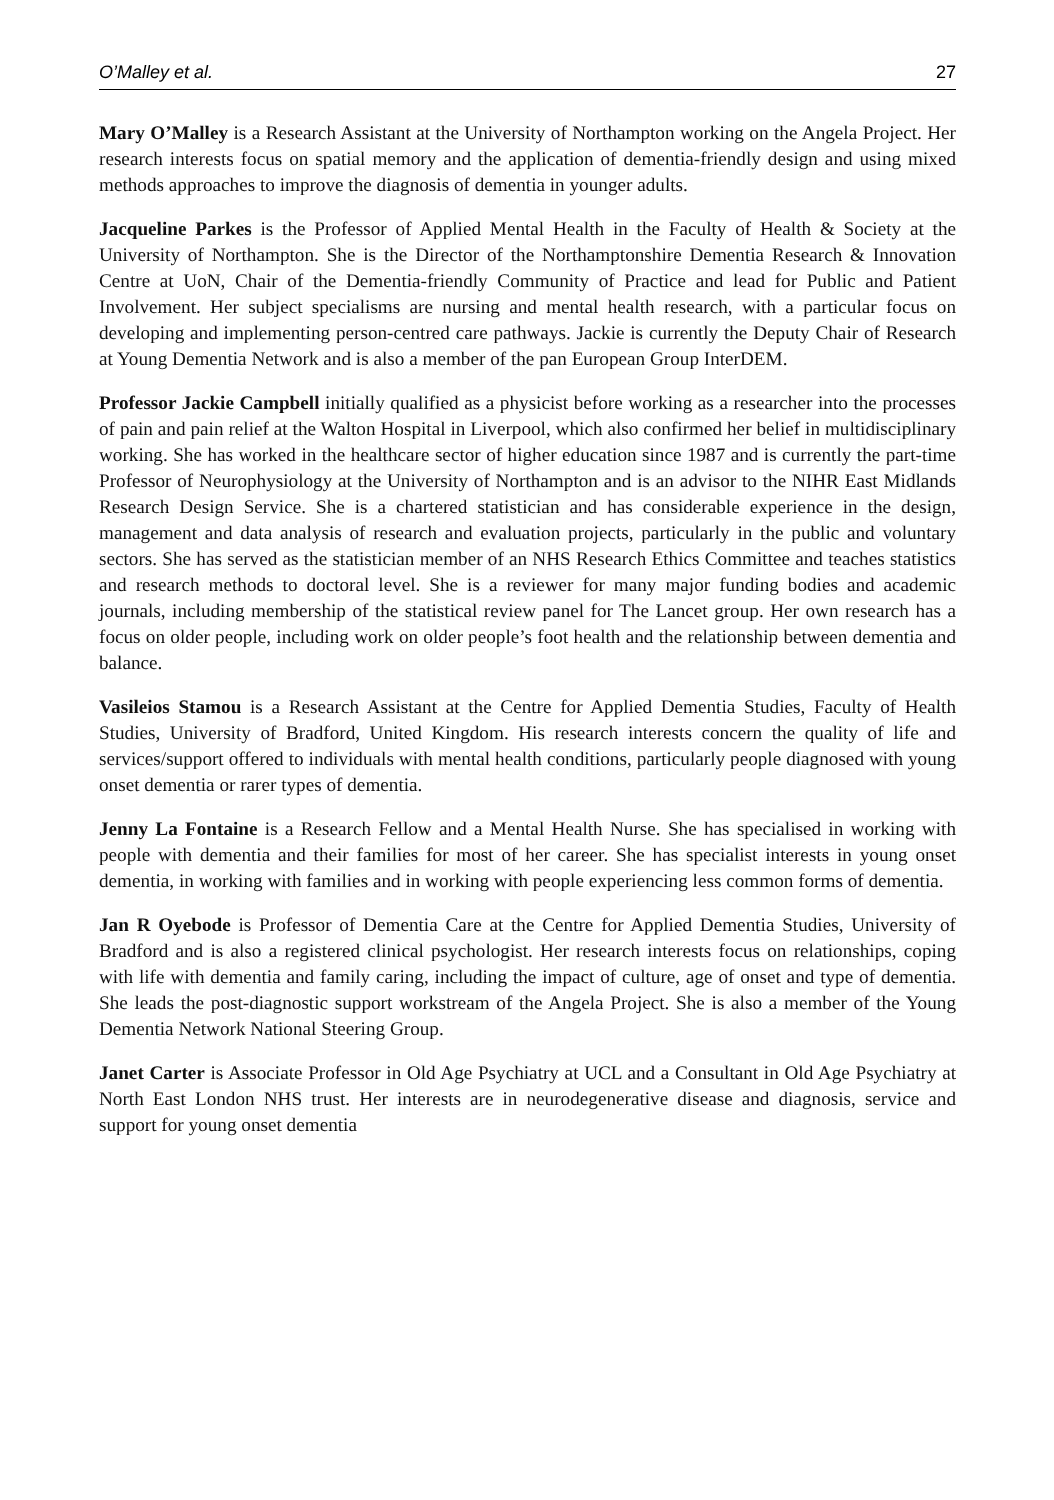O’Malley et al. 27
Mary O’Malley is a Research Assistant at the University of Northampton working on the Angela Project. Her research interests focus on spatial memory and the application of dementia-friendly design and using mixed methods approaches to improve the diagnosis of dementia in younger adults.
Jacqueline Parkes is the Professor of Applied Mental Health in the Faculty of Health & Society at the University of Northampton. She is the Director of the Northamptonshire Dementia Research & Innovation Centre at UoN, Chair of the Dementia-friendly Community of Practice and lead for Public and Patient Involvement. Her subject specialisms are nursing and mental health research, with a particular focus on developing and implementing person-centred care pathways. Jackie is currently the Deputy Chair of Research at Young Dementia Network and is also a member of the pan European Group InterDEM.
Professor Jackie Campbell initially qualified as a physicist before working as a researcher into the processes of pain and pain relief at the Walton Hospital in Liverpool, which also confirmed her belief in multidisciplinary working. She has worked in the healthcare sector of higher education since 1987 and is currently the part-time Professor of Neurophysiology at the University of Northampton and is an advisor to the NIHR East Midlands Research Design Service. She is a chartered statistician and has considerable experience in the design, management and data analysis of research and evaluation projects, particularly in the public and voluntary sectors. She has served as the statistician member of an NHS Research Ethics Committee and teaches statistics and research methods to doctoral level. She is a reviewer for many major funding bodies and academic journals, including membership of the statistical review panel for The Lancet group. Her own research has a focus on older people, including work on older people’s foot health and the relationship between dementia and balance.
Vasileios Stamou is a Research Assistant at the Centre for Applied Dementia Studies, Faculty of Health Studies, University of Bradford, United Kingdom. His research interests concern the quality of life and services/support offered to individuals with mental health conditions, particularly people diagnosed with young onset dementia or rarer types of dementia.
Jenny La Fontaine is a Research Fellow and a Mental Health Nurse. She has specialised in working with people with dementia and their families for most of her career. She has specialist interests in young onset dementia, in working with families and in working with people experiencing less common forms of dementia.
Jan R Oyebode is Professor of Dementia Care at the Centre for Applied Dementia Studies, University of Bradford and is also a registered clinical psychologist. Her research interests focus on relationships, coping with life with dementia and family caring, including the impact of culture, age of onset and type of dementia. She leads the post-diagnostic support workstream of the Angela Project. She is also a member of the Young Dementia Network National Steering Group.
Janet Carter is Associate Professor in Old Age Psychiatry at UCL and a Consultant in Old Age Psychiatry at North East London NHS trust. Her interests are in neurodegenerative disease and diagnosis, service and support for young onset dementia